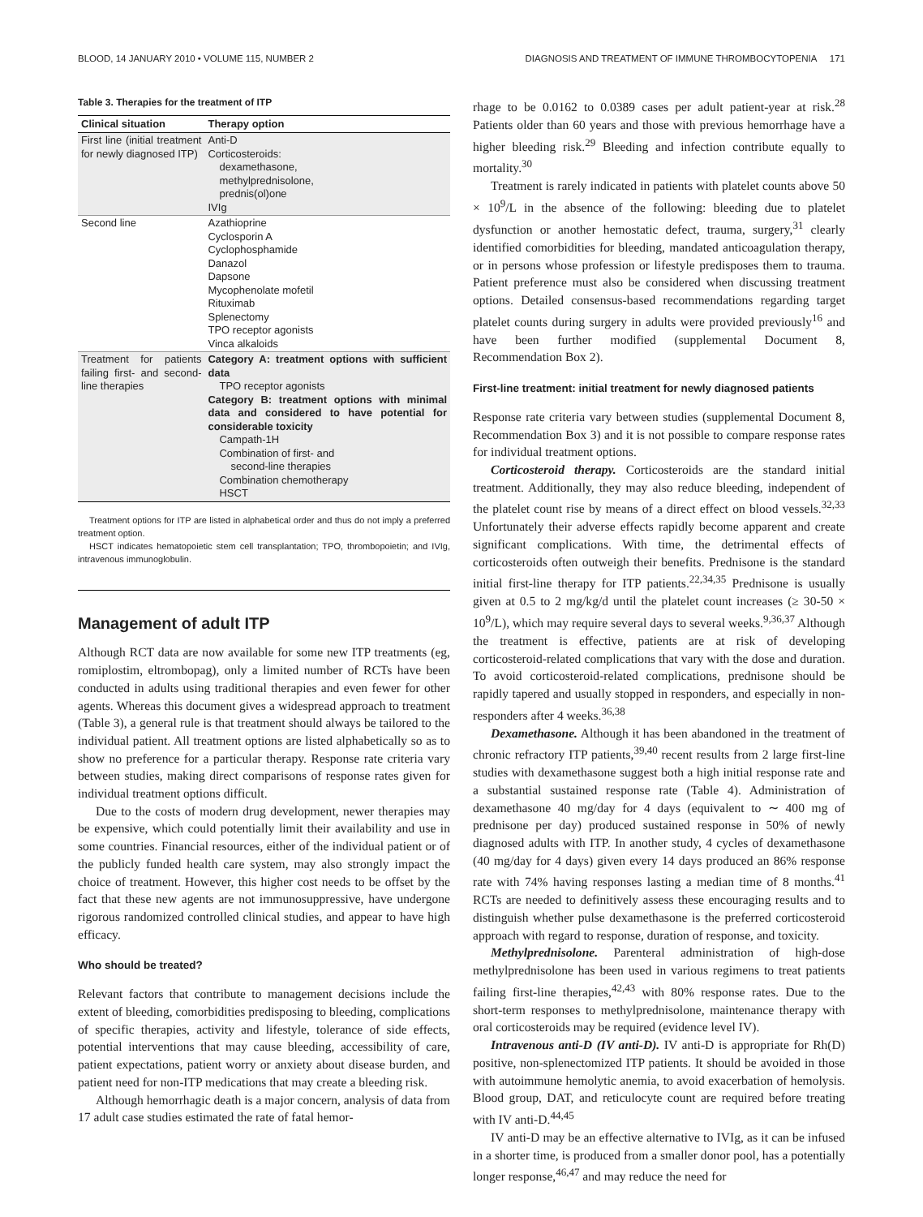BLOOD, 14 JANUARY 2010 • VOLUME 115, NUMBER 2 DIAGNOSIS AND TREATMENT OF IMMUNE THROMBOCYTOPENIA 171
Table 3. Therapies for the treatment of ITP
| Clinical situation | Therapy option |
| --- | --- |
| First line (initial treatment for newly diagnosed ITP) | Anti-D Corticosteroids: dexamethasone, methylprednisolone, prednis(ol)one IVIg |
| Second line | Azathioprine Cyclosporin A Cyclophosphamide Danazol Dapsone Mycophenolate mofetil Rituximab Splenectomy TPO receptor agonists Vinca alkaloids |
| Treatment for patients failing first- and second-line therapies | Category A: treatment options with sufficient data TPO receptor agonists Category B: treatment options with minimal data and considered to have potential for considerable toxicity Campath-1H Combination of first- and second-line therapies Combination chemotherapy HSCT |
Treatment options for ITP are listed in alphabetical order and thus do not imply a preferred treatment option.
HSCT indicates hematopoietic stem cell transplantation; TPO, thrombopoietin; and IVIg, intravenous immunoglobulin.
Management of adult ITP
Although RCT data are now available for some new ITP treatments (eg, romiplostim, eltrombopag), only a limited number of RCTs have been conducted in adults using traditional therapies and even fewer for other agents. Whereas this document gives a widespread approach to treatment (Table 3), a general rule is that treatment should always be tailored to the individual patient. All treatment options are listed alphabetically so as to show no preference for a particular therapy. Response rate criteria vary between studies, making direct comparisons of response rates given for individual treatment options difficult.
Due to the costs of modern drug development, newer therapies may be expensive, which could potentially limit their availability and use in some countries. Financial resources, either of the individual patient or of the publicly funded health care system, may also strongly impact the choice of treatment. However, this higher cost needs to be offset by the fact that these new agents are not immunosuppressive, have undergone rigorous randomized controlled clinical studies, and appear to have high efficacy.
Who should be treated?
Relevant factors that contribute to management decisions include the extent of bleeding, comorbidities predisposing to bleeding, complications of specific therapies, activity and lifestyle, tolerance of side effects, potential interventions that may cause bleeding, accessibility of care, patient expectations, patient worry or anxiety about disease burden, and patient need for non-ITP medications that may create a bleeding risk.
Although hemorrhagic death is a major concern, analysis of data from 17 adult case studies estimated the rate of fatal hemor-
rhage to be 0.0162 to 0.0389 cases per adult patient-year at risk.<sup>28</sup> Patients older than 60 years and those with previous hemorrhage have a higher bleeding risk.<sup>29</sup> Bleeding and infection contribute equally to mortality.<sup>30</sup>
Treatment is rarely indicated in patients with platelet counts above 50 × 10<sup>9</sup>/L in the absence of the following: bleeding due to platelet dysfunction or another hemostatic defect, trauma, surgery,<sup>31</sup> clearly identified comorbidities for bleeding, mandated anticoagulation therapy, or in persons whose profession or lifestyle predisposes them to trauma. Patient preference must also be considered when discussing treatment options. Detailed consensus-based recommendations regarding target platelet counts during surgery in adults were provided previously<sup>16</sup> and have been further modified (supplemental Document 8, Recommendation Box 2).
First-line treatment: initial treatment for newly diagnosed patients
Response rate criteria vary between studies (supplemental Document 8, Recommendation Box 3) and it is not possible to compare response rates for individual treatment options.
Corticosteroid therapy. Corticosteroids are the standard initial treatment. Additionally, they may also reduce bleeding, independent of the platelet count rise by means of a direct effect on blood vessels.<sup>32,33</sup> Unfortunately their adverse effects rapidly become apparent and create significant complications. With time, the detrimental effects of corticosteroids often outweigh their benefits. Prednisone is the standard initial first-line therapy for ITP patients.<sup>22,34,35</sup> Prednisone is usually given at 0.5 to 2 mg/kg/d until the platelet count increases (≥ 30-50 × 10<sup>9</sup>/L), which may require several days to several weeks.<sup>9,36,37</sup> Although the treatment is effective, patients are at risk of developing corticosteroid-related complications that vary with the dose and duration. To avoid corticosteroid-related complications, prednisone should be rapidly tapered and usually stopped in responders, and especially in non-responders after 4 weeks.<sup>36,38</sup>
Dexamethasone. Although it has been abandoned in the treatment of chronic refractory ITP patients,<sup>39,40</sup> recent results from 2 large first-line studies with dexamethasone suggest both a high initial response rate and a substantial sustained response rate (Table 4). Administration of dexamethasone 40 mg/day for 4 days (equivalent to ∼ 400 mg of prednisone per day) produced sustained response in 50% of newly diagnosed adults with ITP. In another study, 4 cycles of dexamethasone (40 mg/day for 4 days) given every 14 days produced an 86% response rate with 74% having responses lasting a median time of 8 months.<sup>41</sup> RCTs are needed to definitively assess these encouraging results and to distinguish whether pulse dexamethasone is the preferred corticosteroid approach with regard to response, duration of response, and toxicity.
Methylprednisolone. Parenteral administration of high-dose methylprednisolone has been used in various regimens to treat patients failing first-line therapies,<sup>42,43</sup> with 80% response rates. Due to the short-term responses to methylprednisolone, maintenance therapy with oral corticosteroids may be required (evidence level IV).
Intravenous anti-D (IV anti-D). IV anti-D is appropriate for Rh(D) positive, non-splenectomized ITP patients. It should be avoided in those with autoimmune hemolytic anemia, to avoid exacerbation of hemolysis. Blood group, DAT, and reticulocyte count are required before treating with IV anti-D.<sup>44,45</sup>
IV anti-D may be an effective alternative to IVIg, as it can be infused in a shorter time, is produced from a smaller donor pool, has a potentially longer response,<sup>46,47</sup> and may reduce the need for